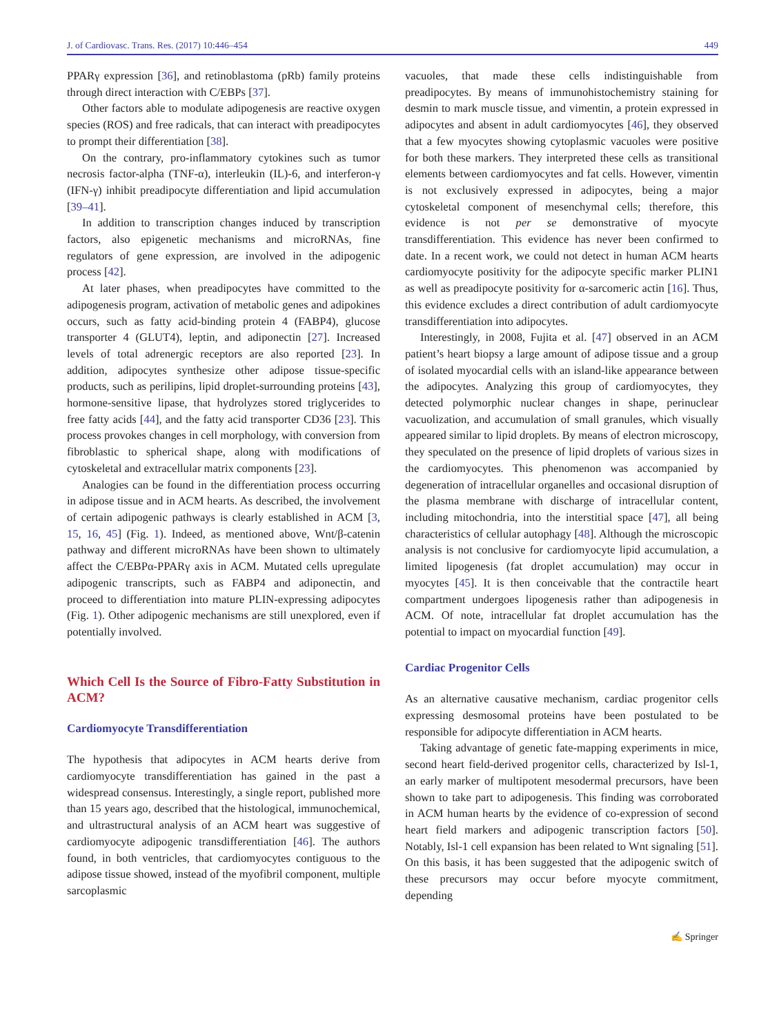J. of Cardiovasc. Trans. Res. (2017) 10:446–454 449
PPARγ expression [36], and retinoblastoma (pRb) family proteins through direct interaction with C/EBPs [37].
Other factors able to modulate adipogenesis are reactive oxygen species (ROS) and free radicals, that can interact with preadipocytes to prompt their differentiation [38].
On the contrary, pro-inflammatory cytokines such as tumor necrosis factor-alpha (TNF-α), interleukin (IL)-6, and interferon-γ (IFN-γ) inhibit preadipocyte differentiation and lipid accumulation [39–41].
In addition to transcription changes induced by transcription factors, also epigenetic mechanisms and microRNAs, fine regulators of gene expression, are involved in the adipogenic process [42].
At later phases, when preadipocytes have committed to the adipogenesis program, activation of metabolic genes and adipokines occurs, such as fatty acid-binding protein 4 (FABP4), glucose transporter 4 (GLUT4), leptin, and adiponectin [27]. Increased levels of total adrenergic receptors are also reported [23]. In addition, adipocytes synthesize other adipose tissue-specific products, such as perilipins, lipid droplet-surrounding proteins [43], hormone-sensitive lipase, that hydrolyzes stored triglycerides to free fatty acids [44], and the fatty acid transporter CD36 [23]. This process provokes changes in cell morphology, with conversion from fibroblastic to spherical shape, along with modifications of cytoskeletal and extracellular matrix components [23].
Analogies can be found in the differentiation process occurring in adipose tissue and in ACM hearts. As described, the involvement of certain adipogenic pathways is clearly established in ACM [3, 15, 16, 45] (Fig. 1). Indeed, as mentioned above, Wnt/β-catenin pathway and different microRNAs have been shown to ultimately affect the C/EBPα-PPARγ axis in ACM. Mutated cells upregulate adipogenic transcripts, such as FABP4 and adiponectin, and proceed to differentiation into mature PLIN-expressing adipocytes (Fig. 1). Other adipogenic mechanisms are still unexplored, even if potentially involved.
Which Cell Is the Source of Fibro-Fatty Substitution in ACM?
Cardiomyocyte Transdifferentiation
The hypothesis that adipocytes in ACM hearts derive from cardiomyocyte transdifferentiation has gained in the past a widespread consensus. Interestingly, a single report, published more than 15 years ago, described that the histological, immunochemical, and ultrastructural analysis of an ACM heart was suggestive of cardiomyocyte adipogenic transdifferentiation [46]. The authors found, in both ventricles, that cardiomyocytes contiguous to the adipose tissue showed, instead of the myofibril component, multiple sarcoplasmic
vacuoles, that made these cells indistinguishable from preadipocytes. By means of immunohistochemistry staining for desmin to mark muscle tissue, and vimentin, a protein expressed in adipocytes and absent in adult cardiomyocytes [46], they observed that a few myocytes showing cytoplasmic vacuoles were positive for both these markers. They interpreted these cells as transitional elements between cardiomyocytes and fat cells. However, vimentin is not exclusively expressed in adipocytes, being a major cytoskeletal component of mesenchymal cells; therefore, this evidence is not per se demonstrative of myocyte transdifferentiation. This evidence has never been confirmed to date. In a recent work, we could not detect in human ACM hearts cardiomyocyte positivity for the adipocyte specific marker PLIN1 as well as preadipocyte positivity for α-sarcomeric actin [16]. Thus, this evidence excludes a direct contribution of adult cardiomyocyte transdifferentiation into adipocytes.
Interestingly, in 2008, Fujita et al. [47] observed in an ACM patient’s heart biopsy a large amount of adipose tissue and a group of isolated myocardial cells with an island-like appearance between the adipocytes. Analyzing this group of cardiomyocytes, they detected polymorphic nuclear changes in shape, perinuclear vacuolization, and accumulation of small granules, which visually appeared similar to lipid droplets. By means of electron microscopy, they speculated on the presence of lipid droplets of various sizes in the cardiomyocytes. This phenomenon was accompanied by degeneration of intracellular organelles and occasional disruption of the plasma membrane with discharge of intracellular content, including mitochondria, into the interstitial space [47], all being characteristics of cellular autophagy [48]. Although the microscopic analysis is not conclusive for cardiomyocyte lipid accumulation, a limited lipogenesis (fat droplet accumulation) may occur in myocytes [45]. It is then conceivable that the contractile heart compartment undergoes lipogenesis rather than adipogenesis in ACM. Of note, intracellular fat droplet accumulation has the potential to impact on myocardial function [49].
Cardiac Progenitor Cells
As an alternative causative mechanism, cardiac progenitor cells expressing desmosomal proteins have been postulated to be responsible for adipocyte differentiation in ACM hearts.
Taking advantage of genetic fate-mapping experiments in mice, second heart field-derived progenitor cells, characterized by Isl-1, an early marker of multipotent mesodermal precursors, have been shown to take part to adipogenesis. This finding was corroborated in ACM human hearts by the evidence of co-expression of second heart field markers and adipogenic transcription factors [50]. Notably, Isl-1 cell expansion has been related to Wnt signaling [51]. On this basis, it has been suggested that the adipogenic switch of these precursors may occur before myocyte commitment, depending
✍ Springer